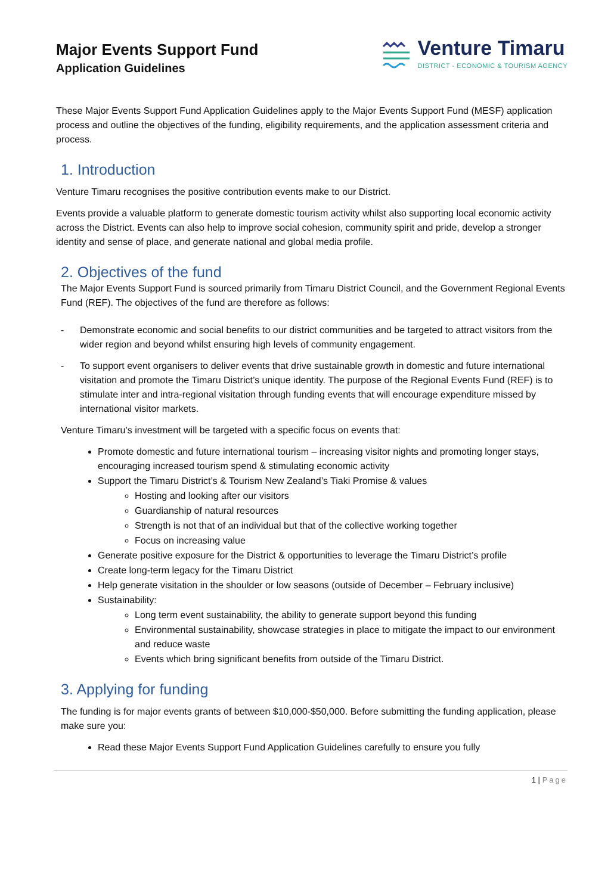Major Events Support Fund
Application Guidelines
Venture Timaru
DISTRICT - ECONOMIC & TOURISM AGENCY
These Major Events Support Fund Application Guidelines apply to the Major Events Support Fund (MESF) application process and outline the objectives of the funding, eligibility requirements, and the application assessment criteria and process.
1. Introduction
Venture Timaru recognises the positive contribution events make to our District.
Events provide a valuable platform to generate domestic tourism activity whilst also supporting local economic activity across the District. Events can also help to improve social cohesion, community spirit and pride, develop a stronger identity and sense of place, and generate national and global media profile.
2. Objectives of the fund
The Major Events Support Fund is sourced primarily from Timaru District Council, and the Government Regional Events Fund (REF). The objectives of the fund are therefore as follows:
- Demonstrate economic and social benefits to our district communities and be targeted to attract visitors from the wider region and beyond whilst ensuring high levels of community engagement.
- To support event organisers to deliver events that drive sustainable growth in domestic and future international visitation and promote the Timaru District’s unique identity. The purpose of the Regional Events Fund (REF) is to stimulate inter and intra-regional visitation through funding events that will encourage expenditure missed by international visitor markets.
Venture Timaru’s investment will be targeted with a specific focus on events that:
Promote domestic and future international tourism – increasing visitor nights and promoting longer stays, encouraging increased tourism spend & stimulating economic activity
Support the Timaru District’s & Tourism New Zealand’s Tiaki Promise & values
Hosting and looking after our visitors
Guardianship of natural resources
Strength is not that of an individual but that of the collective working together
Focus on increasing value
Generate positive exposure for the District & opportunities to leverage the Timaru District’s profile
Create long-term legacy for the Timaru District
Help generate visitation in the shoulder or low seasons (outside of December – February inclusive)
Sustainability:
Long term event sustainability, the ability to generate support beyond this funding
Environmental sustainability, showcase strategies in place to mitigate the impact to our environment and reduce waste
Events which bring significant benefits from outside of the Timaru District.
3. Applying for funding
The funding is for major events grants of between $10,000-$50,000. Before submitting the funding application, please make sure you:
Read these Major Events Support Fund Application Guidelines carefully to ensure you fully
1 | Page